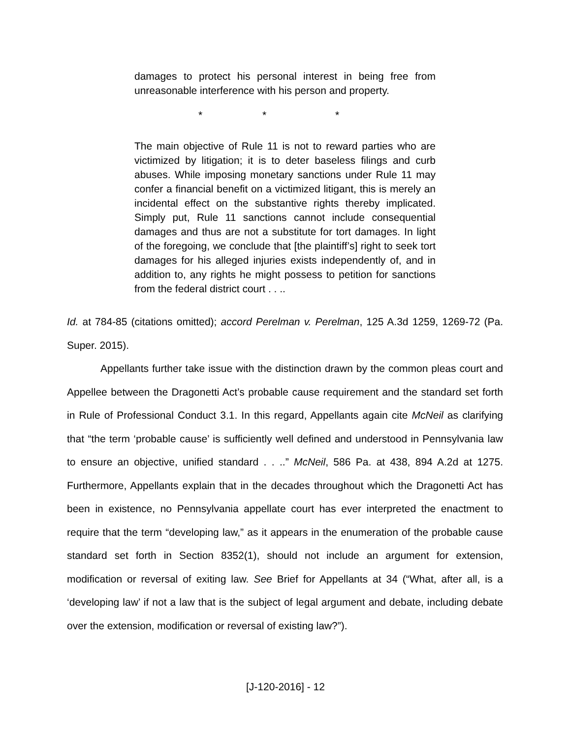damages to protect his personal interest in being free from unreasonable interference with his person and property.
* * *
The main objective of Rule 11 is not to reward parties who are victimized by litigation; it is to deter baseless filings and curb abuses. While imposing monetary sanctions under Rule 11 may confer a financial benefit on a victimized litigant, this is merely an incidental effect on the substantive rights thereby implicated. Simply put, Rule 11 sanctions cannot include consequential damages and thus are not a substitute for tort damages. In light of the foregoing, we conclude that [the plaintiff’s] right to seek tort damages for his alleged injuries exists independently of, and in addition to, any rights he might possess to petition for sanctions from the federal district court . . ..
Id. at 784-85 (citations omitted); accord Perelman v. Perelman, 125 A.3d 1259, 1269-72 (Pa. Super. 2015).
Appellants further take issue with the distinction drawn by the common pleas court and Appellee between the Dragonetti Act’s probable cause requirement and the standard set forth in Rule of Professional Conduct 3.1. In this regard, Appellants again cite McNeil as clarifying that “the term ‘probable cause’ is sufficiently well defined and understood in Pennsylvania law to ensure an objective, unified standard . . ..” McNeil, 586 Pa. at 438, 894 A.2d at 1275. Furthermore, Appellants explain that in the decades throughout which the Dragonetti Act has been in existence, no Pennsylvania appellate court has ever interpreted the enactment to require that the term “developing law,” as it appears in the enumeration of the probable cause standard set forth in Section 8352(1), should not include an argument for extension, modification or reversal of exiting law. See Brief for Appellants at 34 (“What, after all, is a ‘developing law’ if not a law that is the subject of legal argument and debate, including debate over the extension, modification or reversal of existing law?”).
[J-120-2016] - 12